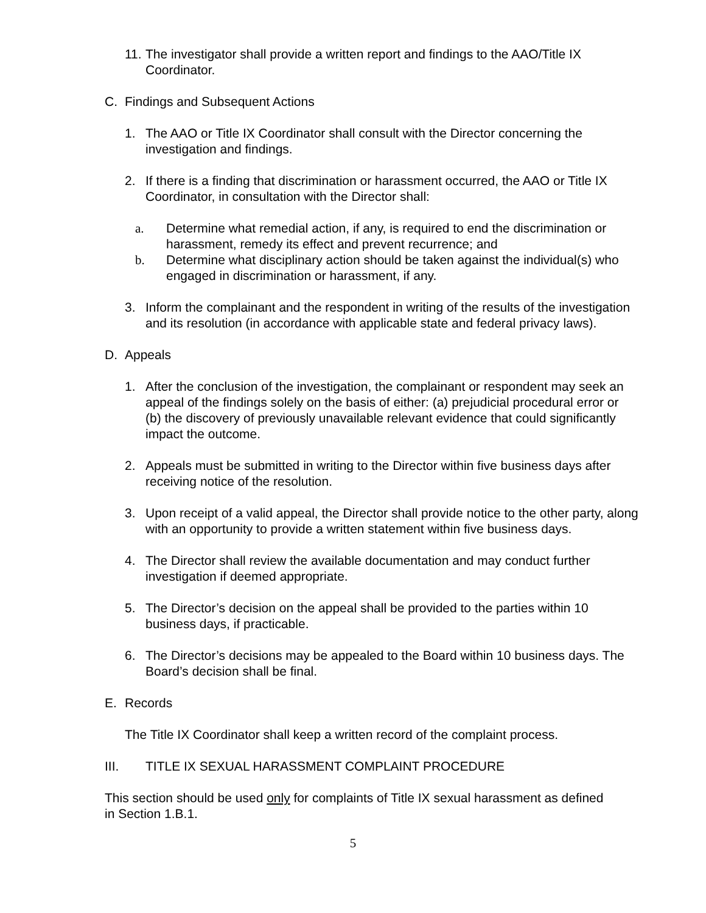11.
The investigator shall provide a written report and findings to the AAO/Title IX Coordinator.
C. Findings and Subsequent Actions
1. The AAO or Title IX Coordinator shall consult with the Director concerning the investigation and findings.
2. If there is a finding that discrimination or harassment occurred, the AAO or Title IX Coordinator, in consultation with the Director shall:
a. Determine what remedial action, if any, is required to end the discrimination or harassment, remedy its effect and prevent recurrence; and
b. Determine what disciplinary action should be taken against the individual(s) who engaged in discrimination or harassment, if any.
3. Inform the complainant and the respondent in writing of the results of the investigation and its resolution (in accordance with applicable state and federal privacy laws).
D. Appeals
1. After the conclusion of the investigation, the complainant or respondent may seek an appeal of the findings solely on the basis of either: (a) prejudicial procedural error or (b) the discovery of previously unavailable relevant evidence that could significantly impact the outcome.
2. Appeals must be submitted in writing to the Director within five business days after receiving notice of the resolution.
3. Upon receipt of a valid appeal, the Director shall provide notice to the other party, along with an opportunity to provide a written statement within five business days.
4. The Director shall review the available documentation and may conduct further investigation if deemed appropriate.
5. The Director’s decision on the appeal shall be provided to the parties within 10 business days, if practicable.
6. The Director’s decisions may be appealed to the Board within 10 business days. The Board’s decision shall be final.
E. Records
The Title IX Coordinator shall keep a written record of the complaint process.
III. TITLE IX SEXUAL HARASSMENT COMPLAINT PROCEDURE
This section should be used only for complaints of Title IX sexual harassment as defined in Section 1.B.1.
5